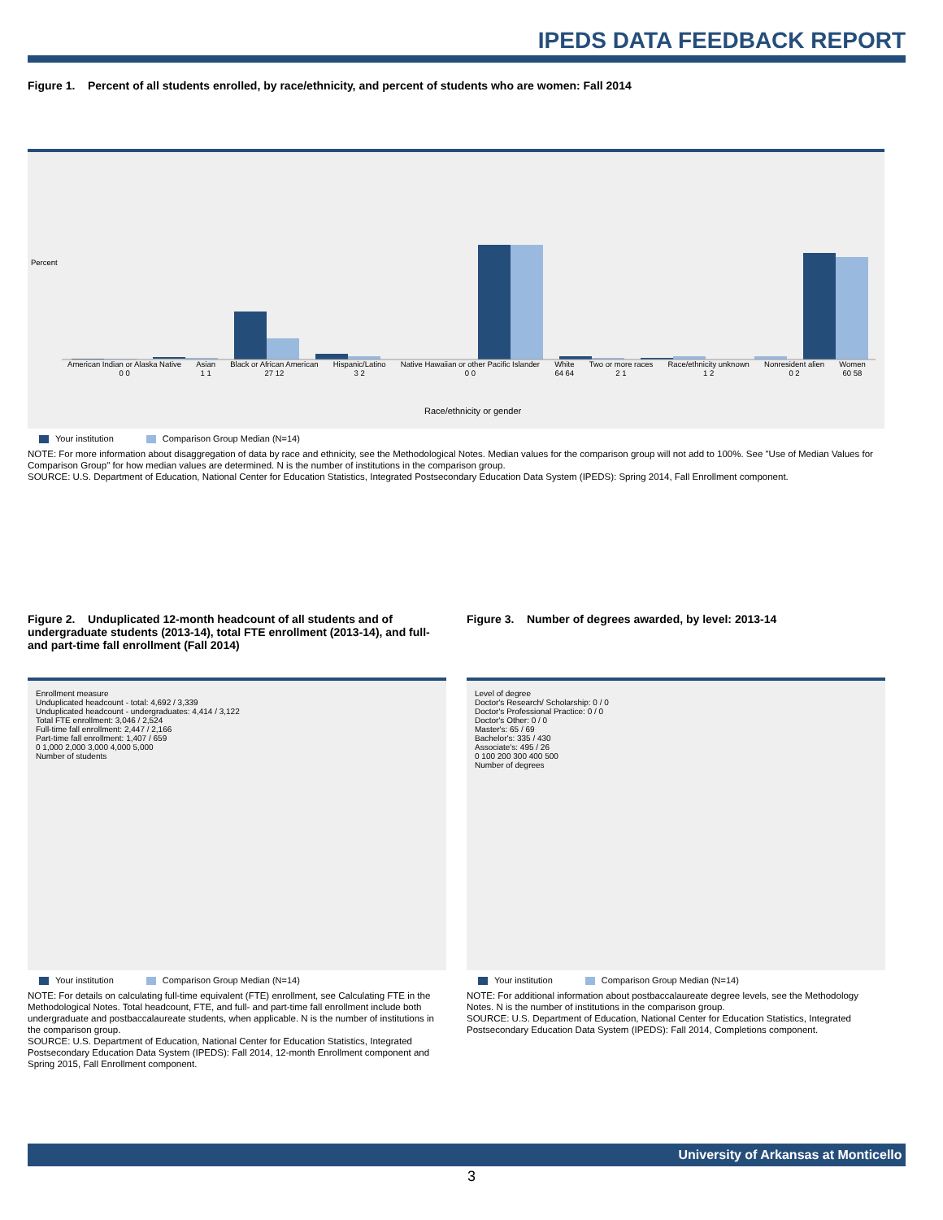IPEDS DATA FEEDBACK REPORT
Figure 1. Percent of all students enrolled, by race/ethnicity, and percent of students who are women: Fall 2014
Percent
American Indian or Alaska Native
0 0 Asian
1 1 Black or African American
27 12 Hispanic/Latino
3 2 Native Hawaiian or other Pacific Islander
0 0 White
64 64 Two or more races
2 1 Race/ethnicity unknown
1 2 Nonresident alien
0 2 Women
60 58
Race/ethnicity or gender
Your institution Comparison Group Median (N=14)
NOTE: For more information about disaggregation of data by race and ethnicity, see the Methodological Notes. Median values for the comparison group will not add to 100%. See "Use of Median Values for Comparison Group" for how median values are determined. N is the number of institutions in the comparison group.
SOURCE: U.S. Department of Education, National Center for Education Statistics, Integrated Postsecondary Education Data System (IPEDS): Spring 2014, Fall Enrollment component.
Figure 2. Unduplicated 12-month headcount of all students and of undergraduate students (2013-14), total FTE enrollment (2013-14), and full- and part-time fall enrollment (Fall 2014)
Enrollment measure
Unduplicated headcount - total: 4,692 / 3,339
Unduplicated headcount - undergraduates: 4,414 / 3,122
Total FTE enrollment: 3,046 / 2,524
Full-time fall enrollment: 2,447 / 2,166
Part-time fall enrollment: 1,407 / 659
0 1,000 2,000 3,000 4,000 5,000
Number of students
Your institution Comparison Group Median (N=14)
NOTE: For details on calculating full-time equivalent (FTE) enrollment, see Calculating FTE in the Methodological Notes. Total headcount, FTE, and full- and part-time fall enrollment include both undergraduate and postbaccalaureate students, when applicable. N is the number of institutions in the comparison group.
SOURCE: U.S. Department of Education, National Center for Education Statistics, Integrated Postsecondary Education Data System (IPEDS): Fall 2014, 12-month Enrollment component and Spring 2015, Fall Enrollment component.
Figure 3. Number of degrees awarded, by level: 2013-14
Level of degree
Doctor's Research/ Scholarship: 0 / 0
Doctor's Professional Practice: 0 / 0
Doctor's Other: 0 / 0
Master's: 65 / 69
Bachelor's: 335 / 430
Associate's: 495 / 26
0 100 200 300 400 500
Number of degrees
Your institution Comparison Group Median (N=14)
NOTE: For additional information about postbaccalaureate degree levels, see the Methodology Notes. N is the number of institutions in the comparison group.
SOURCE: U.S. Department of Education, National Center for Education Statistics, Integrated Postsecondary Education Data System (IPEDS): Fall 2014, Completions component.
University of Arkansas at Monticello
3